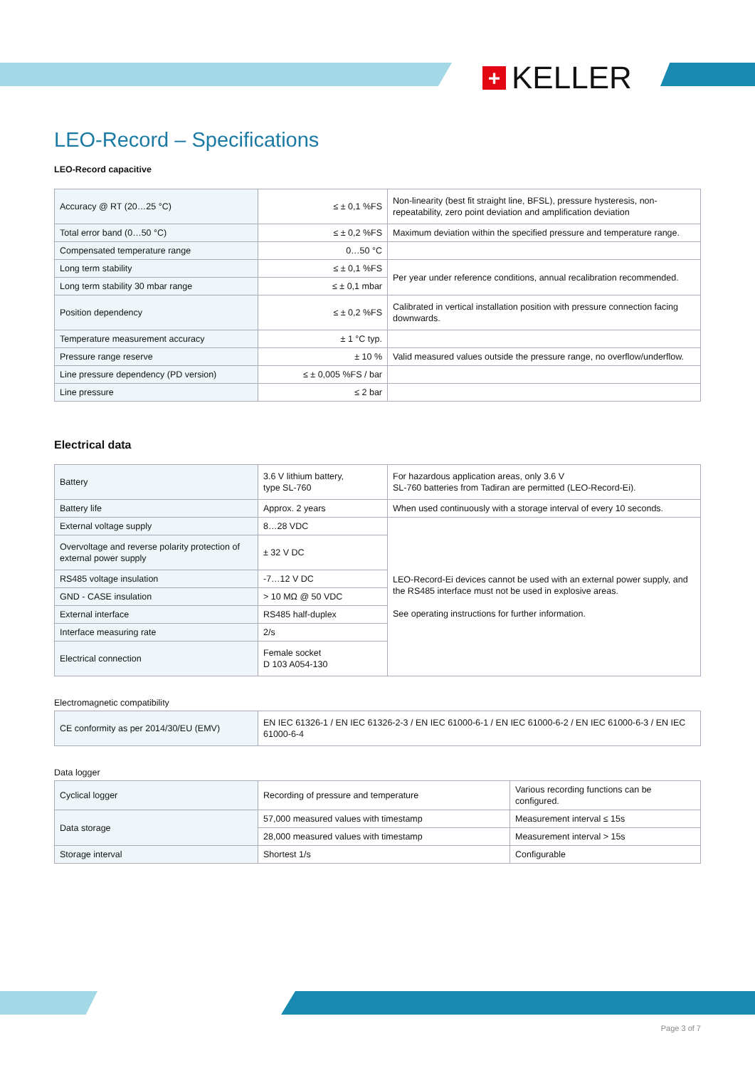+
KELLER
LEO-Record – Specifications
LEO-Record capacitive
| Accuracy @ RT (20…25 °C) | ≤ ± 0,1 %FS | Non-linearity (best fit straight line, BFSL), pressure hysteresis, non-repeatability, zero point deviation and amplification deviation |
| Total error band (0…50 °C) | ≤ ± 0,2 %FS | Maximum deviation within the specified pressure and temperature range. |
| Compensated temperature range | 0…50 °C | |
| Long term stability | ≤ ± 0,1 %FS | Per year under reference conditions, annual recalibration recommended. |
| Long term stability 30 mbar range | ≤ ± 0,1 mbar | |
| Position dependency | ≤ ± 0,2 %FS | Calibrated in vertical installation position with pressure connection facing downwards. |
| Temperature measurement accuracy | ± 1 °C typ. | |
| Pressure range reserve | ± 10 % | Valid measured values outside the pressure range, no overflow/underflow. |
| Line pressure dependency (PD version) | ≤ ± 0,005 %FS / bar | |
| Line pressure | ≤ 2 bar | |
Electrical data
| Battery | 3.6 V lithium battery, type SL-760 | For hazardous application areas, only 3.6 V SL-760 batteries from Tadiran are permitted (LEO-Record-Ei). |
| Battery life | Approx. 2 years | When used continuously with a storage interval of every 10 seconds. |
| External voltage supply | 8…28 VDC | LEO-Record-Ei devices cannot be used with an external power supply, and the RS485 interface must not be used in explosive areas. See operating instructions for further information. |
| Overvoltage and reverse polarity protection of external power supply | ± 32 V DC | |
| RS485 voltage insulation | -7…12 V DC | |
| GND - CASE insulation | > 10 MΩ @ 50 VDC | |
| External interface | RS485 half-duplex | |
| Interface measuring rate | 2/s | |
| Electrical connection | Female socket D 103 A054-130 | |
Electromagnetic compatibility
| CE conformity as per 2014/30/EU (EMV) | EN IEC 61326-1 / EN IEC 61326-2-3 / EN IEC 61000-6-1 / EN IEC 61000-6-2 / EN IEC 61000-6-3 / EN IEC 61000-6-4 |
Data logger
| Cyclical logger | Recording of pressure and temperature | Various recording functions can be configured. |
| Data storage | 57,000 measured values with timestamp | Measurement interval ≤ 15s |
| | 28,000 measured values with timestamp | Measurement interval > 15s |
| Storage interval | Shortest 1/s | Configurable |
Page 3 of 7